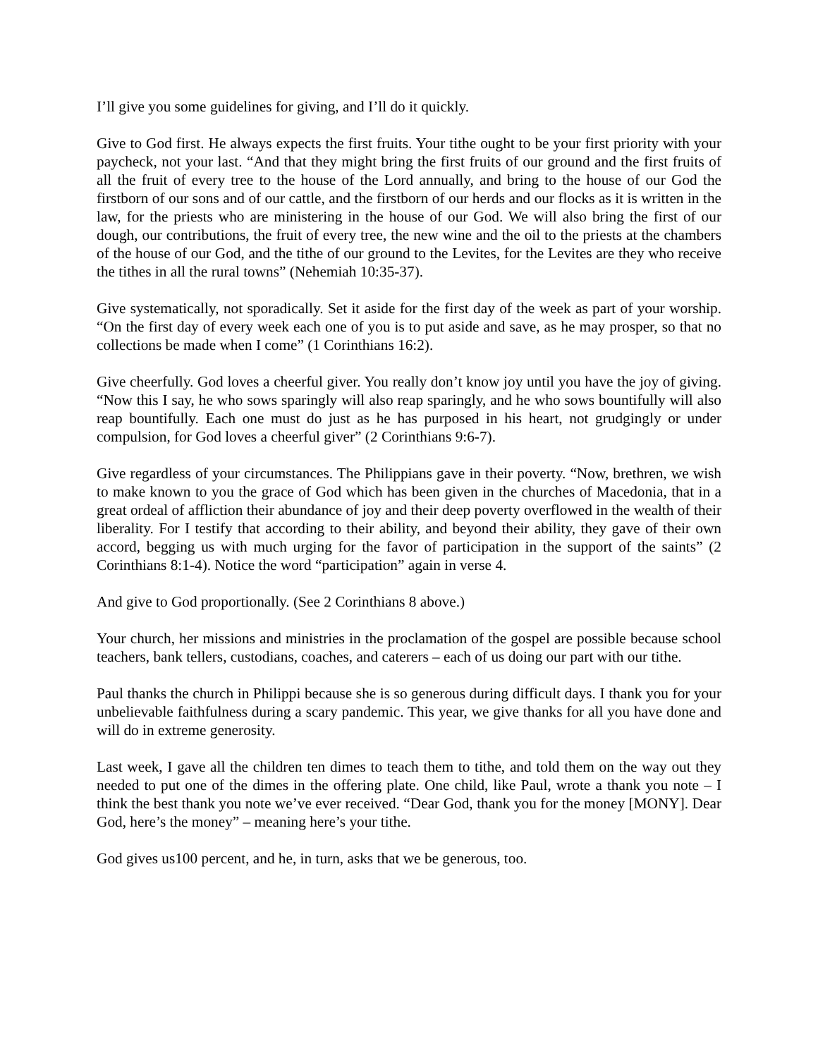I’ll give you some guidelines for giving, and I’ll do it quickly.
Give to God first. He always expects the first fruits. Your tithe ought to be your first priority with your paycheck, not your last. “And that they might bring the first fruits of our ground and the first fruits of all the fruit of every tree to the house of the Lord annually, and bring to the house of our God the firstborn of our sons and of our cattle, and the firstborn of our herds and our flocks as it is written in the law, for the priests who are ministering in the house of our God. We will also bring the first of our dough, our contributions, the fruit of every tree, the new wine and the oil to the priests at the chambers of the house of our God, and the tithe of our ground to the Levites, for the Levites are they who receive the tithes in all the rural towns” (Nehemiah 10:35-37).
Give systematically, not sporadically. Set it aside for the first day of the week as part of your worship. “On the first day of every week each one of you is to put aside and save, as he may prosper, so that no collections be made when I come” (1 Corinthians 16:2).
Give cheerfully. God loves a cheerful giver. You really don’t know joy until you have the joy of giving. “Now this I say, he who sows sparingly will also reap sparingly, and he who sows bountifully will also reap bountifully. Each one must do just as he has purposed in his heart, not grudgingly or under compulsion, for God loves a cheerful giver” (2 Corinthians 9:6-7).
Give regardless of your circumstances. The Philippians gave in their poverty. “Now, brethren, we wish to make known to you the grace of God which has been given in the churches of Macedonia, that in a great ordeal of affliction their abundance of joy and their deep poverty overflowed in the wealth of their liberality. For I testify that according to their ability, and beyond their ability, they gave of their own accord, begging us with much urging for the favor of participation in the support of the saints” (2 Corinthians 8:1-4). Notice the word “participation” again in verse 4.
And give to God proportionally. (See 2 Corinthians 8 above.)
Your church, her missions and ministries in the proclamation of the gospel are possible because school teachers, bank tellers, custodians, coaches, and caterers – each of us doing our part with our tithe.
Paul thanks the church in Philippi because she is so generous during difficult days. I thank you for your unbelievable faithfulness during a scary pandemic. This year, we give thanks for all you have done and will do in extreme generosity.
Last week, I gave all the children ten dimes to teach them to tithe, and told them on the way out they needed to put one of the dimes in the offering plate. One child, like Paul, wrote a thank you note – I think the best thank you note we’ve ever received. “Dear God, thank you for the money [MONY]. Dear God, here’s the money” – meaning here’s your tithe.
God gives us100 percent, and he, in turn, asks that we be generous, too.